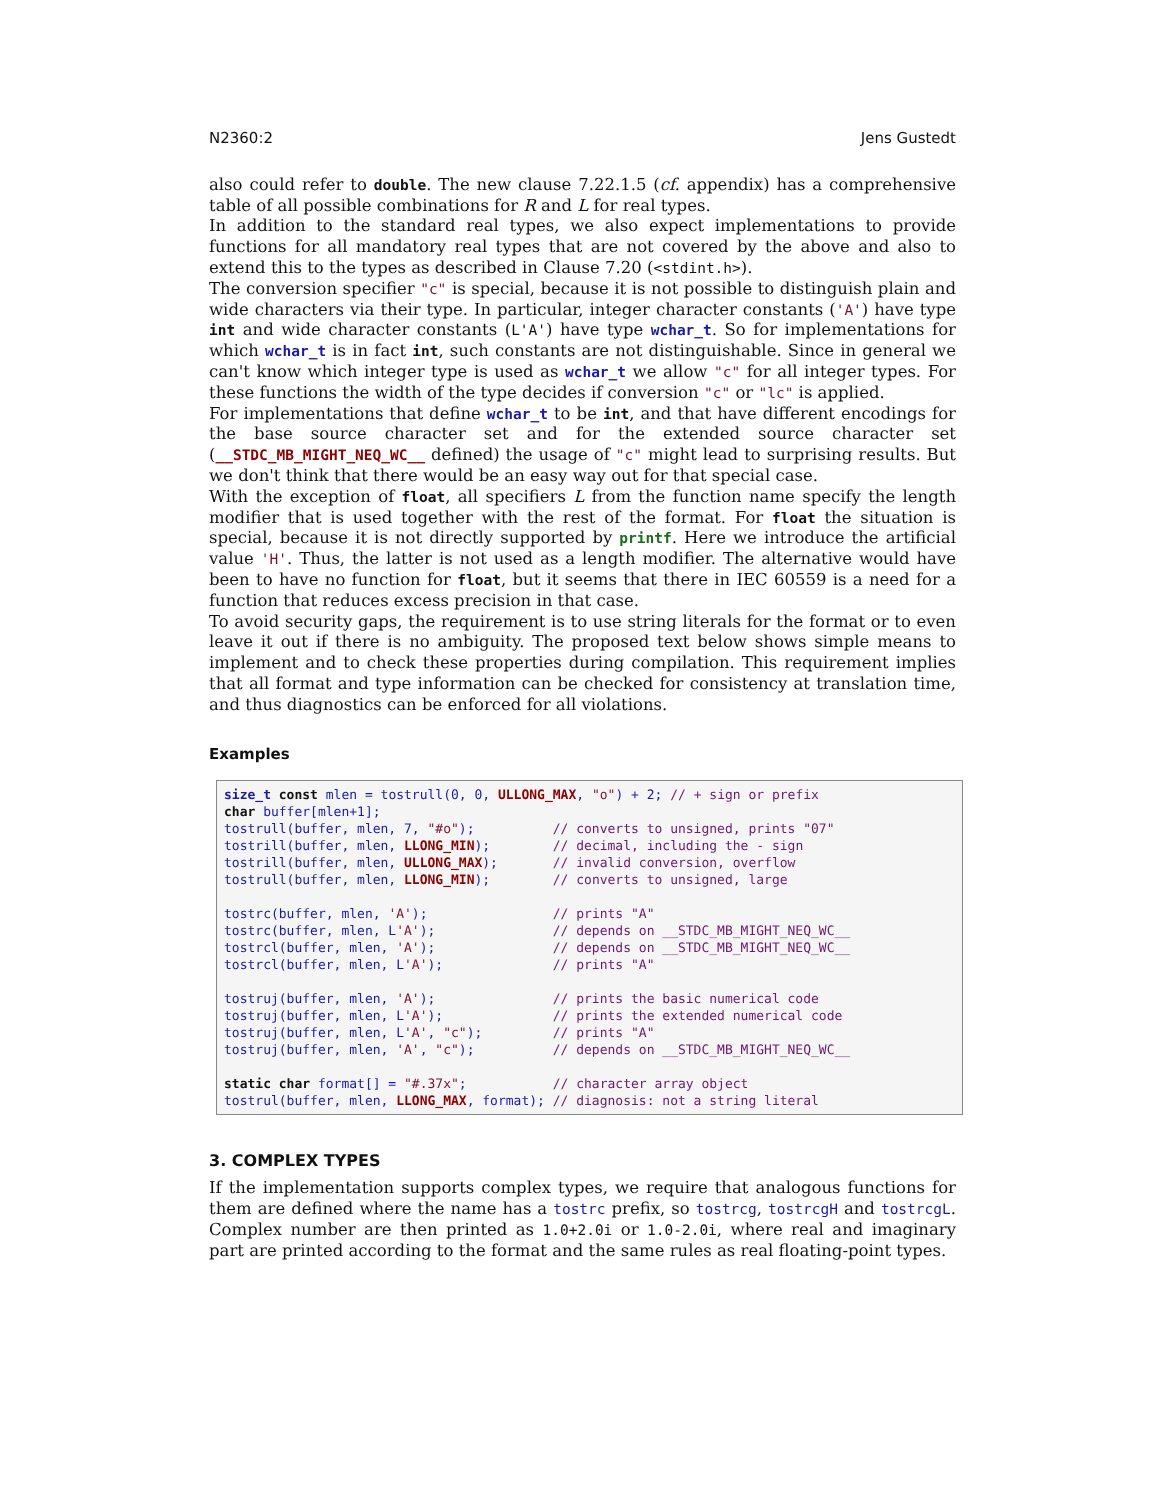N2360:2 Jens Gustedt
also could refer to double. The new clause 7.22.1.5 (cf. appendix) has a comprehensive table of all possible combinations for R and L for real types.
In addition to the standard real types, we also expect implementations to provide functions for all mandatory real types that are not covered by the above and also to extend this to the types as described in Clause 7.20 (<stdint.h>).
The conversion specifier "c" is special, because it is not possible to distinguish plain and wide characters via their type. In particular, integer character constants ('A') have type int and wide character constants (L'A') have type wchar_t. So for implementations for which wchar_t is in fact int, such constants are not distinguishable. Since in general we can't know which integer type is used as wchar_t we allow "c" for all integer types. For these functions the width of the type decides if conversion "c" or "lc" is applied.
For implementations that define wchar_t to be int, and that have different encodings for the base source character set and for the extended source character set (__STDC_MB_MIGHT_NEQ_WC__ defined) the usage of "c" might lead to surprising results. But we don't think that there would be an easy way out for that special case.
With the exception of float, all specifiers L from the function name specify the length modifier that is used together with the rest of the format. For float the situation is special, because it is not directly supported by printf. Here we introduce the artificial value 'H'. Thus, the latter is not used as a length modifier. The alternative would have been to have no function for float, but it seems that there in IEC 60559 is a need for a function that reduces excess precision in that case.
To avoid security gaps, the requirement is to use string literals for the format or to even leave it out if there is no ambiguity. The proposed text below shows simple means to implement and to check these properties during compilation. This requirement implies that all format and type information can be checked for consistency at translation time, and thus diagnostics can be enforced for all violations.
Examples
size_t const mlen = tostrull(0, 0, ULLONG_MAX, "o") + 2; // + sign or prefix
char buffer[mlen+1];
tostrull(buffer, mlen, 7, "#o");          // converts to unsigned, prints "07"
tostrill(buffer, mlen, LLONG_MIN);        // decimal, including the - sign
tostrill(buffer, mlen, ULLONG_MAX);       // invalid conversion, overflow
tostrull(buffer, mlen, LLONG_MIN);        // converts to unsigned, large

tostrc(buffer, mlen, 'A');                // prints "A"
tostrc(buffer, mlen, L'A');               // depends on __STDC_MB_MIGHT_NEQ_WC__
tostrcl(buffer, mlen, 'A');               // depends on __STDC_MB_MIGHT_NEQ_WC__
tostrcl(buffer, mlen, L'A');              // prints "A"

tostruj(buffer, mlen, 'A');               // prints the basic numerical code
tostruj(buffer, mlen, L'A');              // prints the extended numerical code
tostruj(buffer, mlen, L'A', "c");         // prints "A"
tostruj(buffer, mlen, 'A', "c");          // depends on __STDC_MB_MIGHT_NEQ_WC__

static char format[] = "#.37x";           // character array object
tostrul(buffer, mlen, LLONG_MAX, format); // diagnosis: not a string literal
3. COMPLEX TYPES
If the implementation supports complex types, we require that analogous functions for them are defined where the name has a tostrc prefix, so tostrcg, tostrcgH and tostrcgL. Complex number are then printed as 1.0+2.0i or 1.0-2.0i, where real and imaginary part are printed according to the format and the same rules as real floating-point types.